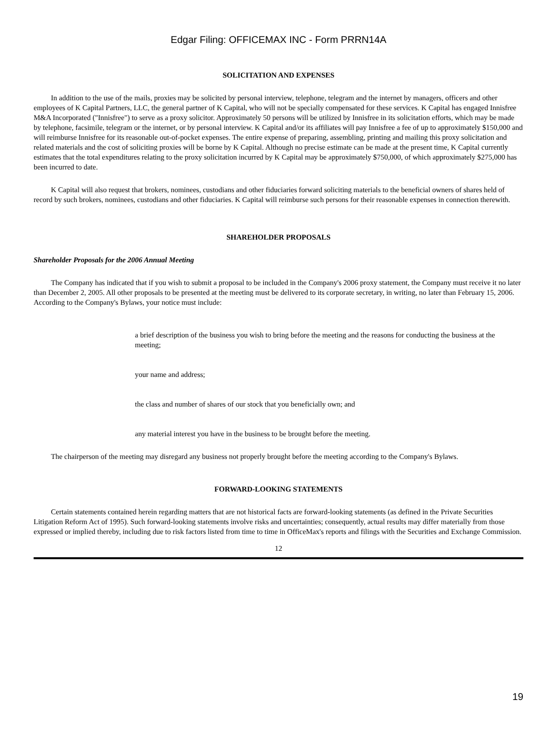Edgar Filing: OFFICEMAX INC - Form PRRN14A
SOLICITATION AND EXPENSES
In addition to the use of the mails, proxies may be solicited by personal interview, telephone, telegram and the internet by managers, officers and other employees of K Capital Partners, LLC, the general partner of K Capital, who will not be specially compensated for these services. K Capital has engaged Innisfree M&A Incorporated ("Innisfree") to serve as a proxy solicitor. Approximately 50 persons will be utilized by Innisfree in its solicitation efforts, which may be made by telephone, facsimile, telegram or the internet, or by personal interview. K Capital and/or its affiliates will pay Innisfree a fee of up to approximately $150,000 and will reimburse Innisfree for its reasonable out-of-pocket expenses. The entire expense of preparing, assembling, printing and mailing this proxy solicitation and related materials and the cost of soliciting proxies will be borne by K Capital. Although no precise estimate can be made at the present time, K Capital currently estimates that the total expenditures relating to the proxy solicitation incurred by K Capital may be approximately $750,000, of which approximately $275,000 has been incurred to date.
K Capital will also request that brokers, nominees, custodians and other fiduciaries forward soliciting materials to the beneficial owners of shares held of record by such brokers, nominees, custodians and other fiduciaries. K Capital will reimburse such persons for their reasonable expenses in connection therewith.
SHAREHOLDER PROPOSALS
Shareholder Proposals for the 2006 Annual Meeting
The Company has indicated that if you wish to submit a proposal to be included in the Company's 2006 proxy statement, the Company must receive it no later than December 2, 2005. All other proposals to be presented at the meeting must be delivered to its corporate secretary, in writing, no later than February 15, 2006. According to the Company's Bylaws, your notice must include:
a brief description of the business you wish to bring before the meeting and the reasons for conducting the business at the meeting;
your name and address;
the class and number of shares of our stock that you beneficially own; and
any material interest you have in the business to be brought before the meeting.
The chairperson of the meeting may disregard any business not properly brought before the meeting according to the Company's Bylaws.
FORWARD-LOOKING STATEMENTS
Certain statements contained herein regarding matters that are not historical facts are forward-looking statements (as defined in the Private Securities Litigation Reform Act of 1995). Such forward-looking statements involve risks and uncertainties; consequently, actual results may differ materially from those expressed or implied thereby, including due to risk factors listed from time to time in OfficeMax's reports and filings with the Securities and Exchange Commission.
12
19